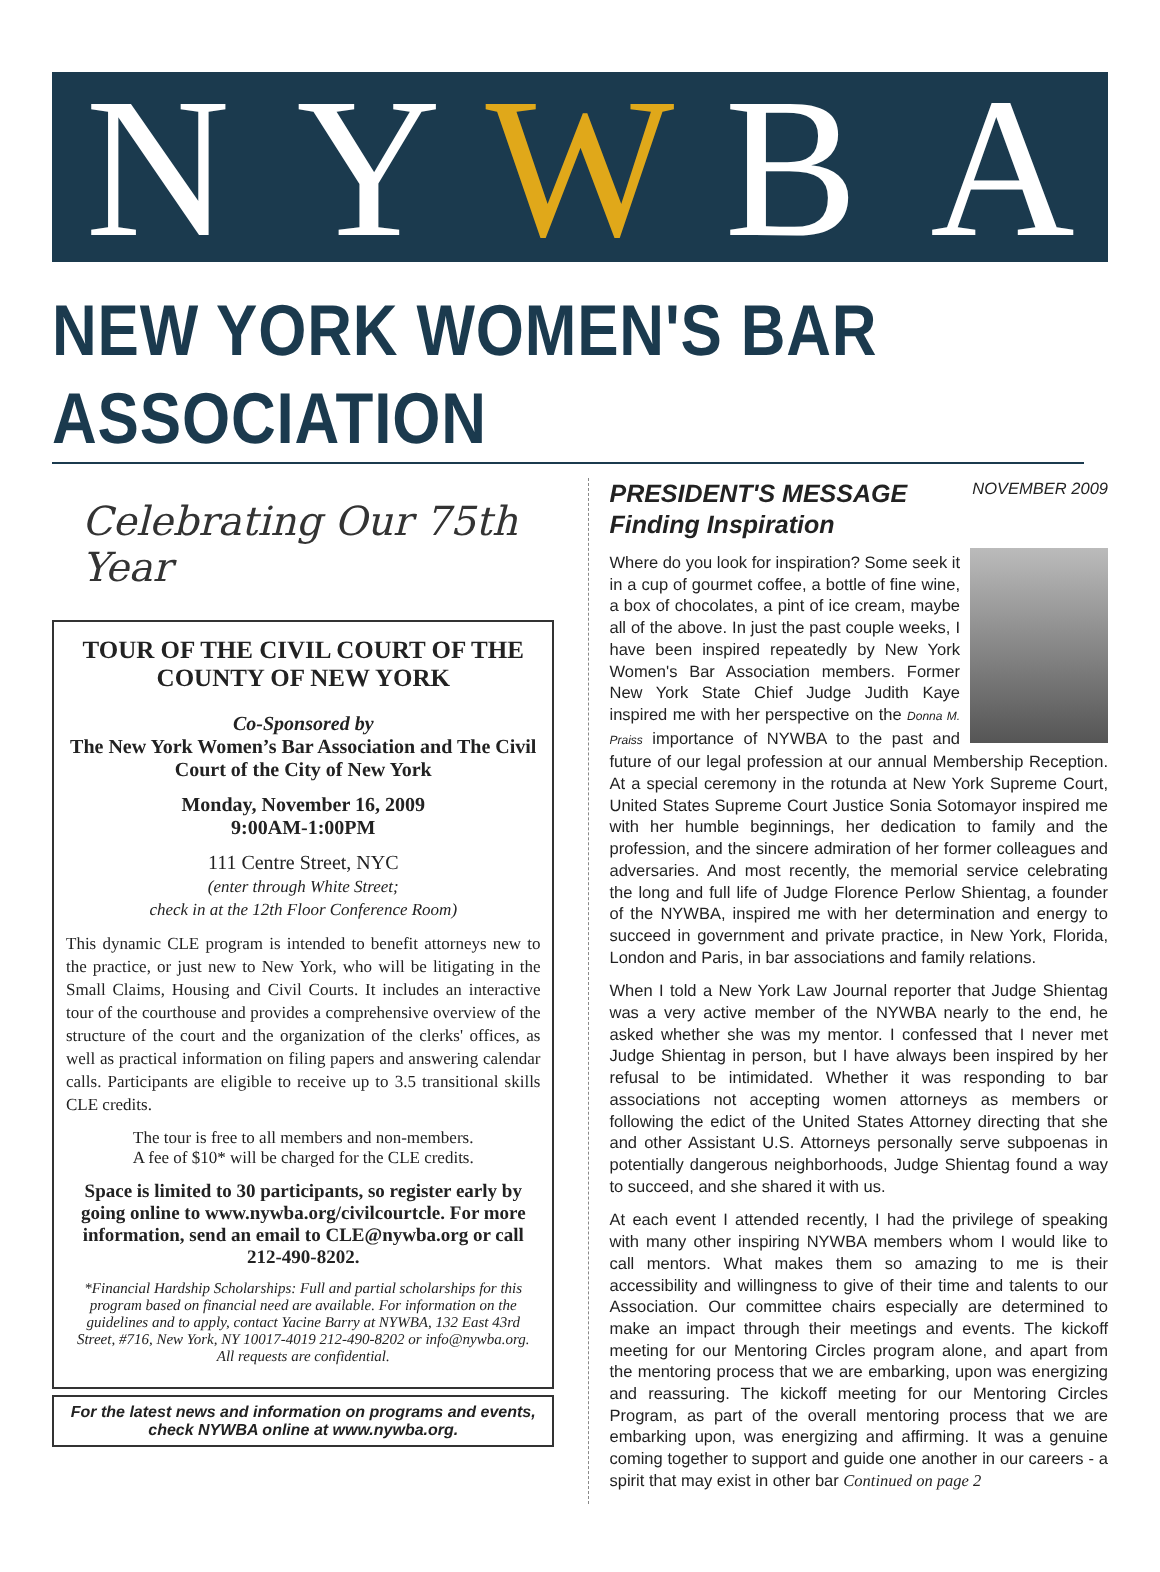N Y W B A
NEW YORK WOMEN'S BAR ASSOCIATION
Celebrating Our 75th Year
TOUR OF THE CIVIL COURT OF THE COUNTY OF NEW YORK
Co-Sponsored by
The New York Women’s Bar Association and The Civil Court of the City of New York
Monday, November 16, 2009
9:00AM-1:00PM
111 Centre Street, NYC
(enter through White Street;
check in at the 12th Floor Conference Room)
This dynamic CLE program is intended to benefit attorneys new to the practice, or just new to New York, who will be litigating in the Small Claims, Housing and Civil Courts. It includes an interactive tour of the courthouse and provides a comprehensive overview of the structure of the court and the organization of the clerks' offices, as well as practical information on filing papers and answering calendar calls. Participants are eligible to receive up to 3.5 transitional skills CLE credits.
The tour is free to all members and non-members.
A fee of $10* will be charged for the CLE credits.
Space is limited to 30 participants, so register early by going online to www.nywba.org/civilcourtcle. For more information, send an email to CLE@nywba.org or call 212-490-8202.
*Financial Hardship Scholarships: Full and partial scholarships for this program based on financial need are available. For information on the guidelines and to apply, contact Yacine Barry at NYWBA, 132 East 43rd Street, #716, New York, NY 10017-4019 212-490-8202 or info@nywba.org.
All requests are confidential.
For the latest news and information on programs and events, check NYWBA online at www.nywba.org.
PRESIDENT'S MESSAGE
Finding Inspiration
NOVEMBER 2009
Where do you look for inspiration? Some seek it in a cup of gourmet coffee, a bottle of fine wine, a box of chocolates, a pint of ice cream, maybe all of the above. In just the past couple weeks, I have been inspired repeatedly by New York Women's Bar Association members. Former New York State Chief Judge Judith Kaye inspired me with her perspective on the Donna M. Praiss importance of NYWBA to the past and future of our legal profession at our annual Membership Reception. At a special ceremony in the rotunda at New York Supreme Court, United States Supreme Court Justice Sonia Sotomayor inspired me with her humble beginnings, her dedication to family and the profession, and the sincere admiration of her former colleagues and adversaries. And most recently, the memorial service celebrating the long and full life of Judge Florence Perlow Shientag, a founder of the NYWBA, inspired me with her determination and energy to succeed in government and private practice, in New York, Florida, London and Paris, in bar associations and family relations.
When I told a New York Law Journal reporter that Judge Shientag was a very active member of the NYWBA nearly to the end, he asked whether she was my mentor. I confessed that I never met Judge Shientag in person, but I have always been inspired by her refusal to be intimidated. Whether it was responding to bar associations not accepting women attorneys as members or following the edict of the United States Attorney directing that she and other Assistant U.S. Attorneys personally serve subpoenas in potentially dangerous neighborhoods, Judge Shientag found a way to succeed, and she shared it with us.
At each event I attended recently, I had the privilege of speaking with many other inspiring NYWBA members whom I would like to call mentors. What makes them so amazing to me is their accessibility and willingness to give of their time and talents to our Association. Our committee chairs especially are determined to make an impact through their meetings and events. The kickoff meeting for our Mentoring Circles program alone, and apart from the mentoring process that we are embarking, upon was energizing and reassuring. The kickoff meeting for our Mentoring Circles Program, as part of the overall mentoring process that we are embarking upon, was energizing and affirming. It was a genuine coming together to support and guide one another in our careers - a spirit that may exist in other bar Continued on page 2